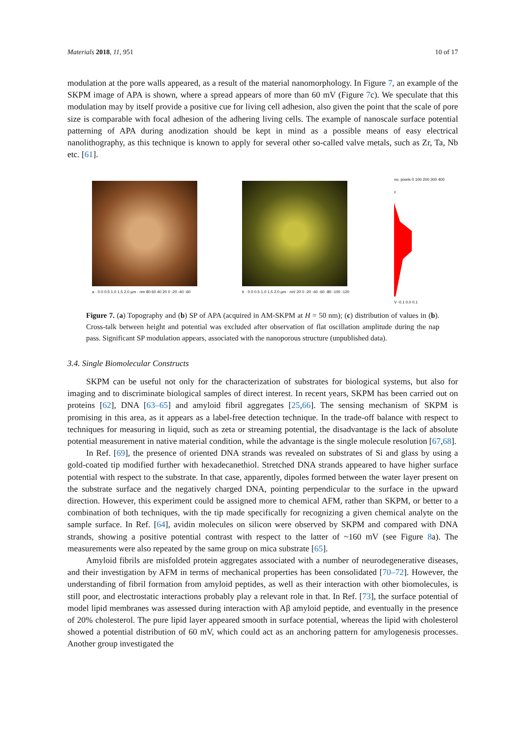Materials 2018, 11, 951 10 of 17
modulation at the pore walls appeared, as a result of the material nanomorphology. In Figure 7, an example of the SKPM image of APA is shown, where a spread appears of more than 60 mV (Figure 7c). We speculate that this modulation may by itself provide a positive cue for living cell adhesion, also given the point that the scale of pore size is comparable with focal adhesion of the adhering living cells. The example of nanoscale surface potential patterning of APA during anodization should be kept in mind as a possible means of easy electrical nanolithography, as this technique is known to apply for several other so-called valve metals, such as Zr, Ta, Nb etc. [61].
a · 0.0 0.5 1.0 1.5 2.0 µm · nm 80 60 40 20 0 -20 -40 -60
b · 0.0 0.5 1.0 1.5 2.0 µm · mV 20 0 -20 -40 -60 -80 -100 -120
no. pixels 0 100 200 300 400
c
V -0.1 0.0 0.1
Figure 7. (a) Topography and (b) SP of APA (acquired in AM-SKPM at H = 50 nm); (c) distribution of values in (b). Cross-talk between height and potential was excluded after observation of flat oscillation amplitude during the nap pass. Significant SP modulation appears, associated with the nanoporous structure (unpublished data).
3.4. Single Biomolecular Constructs
SKPM can be useful not only for the characterization of substrates for biological systems, but also for imaging and to discriminate biological samples of direct interest. In recent years, SKPM has been carried out on proteins [62], DNA [63–65] and amyloid fibril aggregates [25,66]. The sensing mechanism of SKPM is promising in this area, as it appears as a label-free detection technique. In the trade-off balance with respect to techniques for measuring in liquid, such as zeta or streaming potential, the disadvantage is the lack of absolute potential measurement in native material condition, while the advantage is the single molecule resolution [67,68].
In Ref. [69], the presence of oriented DNA strands was revealed on substrates of Si and glass by using a gold-coated tip modified further with hexadecanethiol. Stretched DNA strands appeared to have higher surface potential with respect to the substrate. In that case, apparently, dipoles formed between the water layer present on the substrate surface and the negatively charged DNA, pointing perpendicular to the surface in the upward direction. However, this experiment could be assigned more to chemical AFM, rather than SKPM, or better to a combination of both techniques, with the tip made specifically for recognizing a given chemical analyte on the sample surface. In Ref. [64], avidin molecules on silicon were observed by SKPM and compared with DNA strands, showing a positive potential contrast with respect to the latter of ~160 mV (see Figure 8a). The measurements were also repeated by the same group on mica substrate [65].
Amyloid fibrils are misfolded protein aggregates associated with a number of neurodegenerative diseases, and their investigation by AFM in terms of mechanical properties has been consolidated [70–72]. However, the understanding of fibril formation from amyloid peptides, as well as their interaction with other biomolecules, is still poor, and electrostatic interactions probably play a relevant role in that. In Ref. [73], the surface potential of model lipid membranes was assessed during interaction with Aβ amyloid peptide, and eventually in the presence of 20% cholesterol. The pure lipid layer appeared smooth in surface potential, whereas the lipid with cholesterol showed a potential distribution of 60 mV, which could act as an anchoring pattern for amylogenesis processes. Another group investigated the